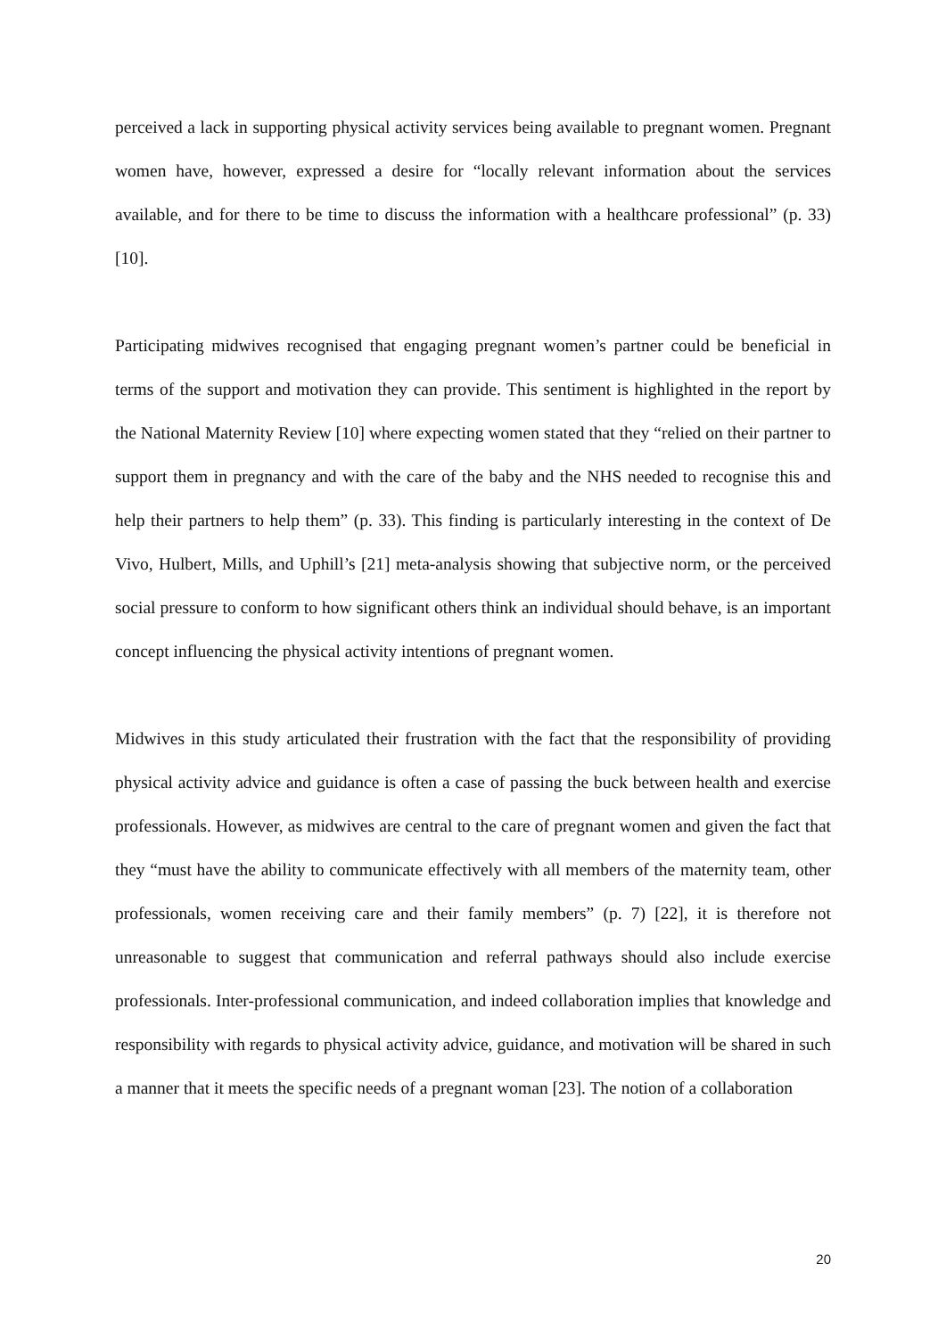perceived a lack in supporting physical activity services being available to pregnant women. Pregnant women have, however, expressed a desire for “locally relevant information about the services available, and for there to be time to discuss the information with a healthcare professional” (p. 33) [10].
Participating midwives recognised that engaging pregnant women’s partner could be beneficial in terms of the support and motivation they can provide. This sentiment is highlighted in the report by the National Maternity Review [10] where expecting women stated that they “relied on their partner to support them in pregnancy and with the care of the baby and the NHS needed to recognise this and help their partners to help them” (p. 33). This finding is particularly interesting in the context of De Vivo, Hulbert, Mills, and Uphill’s [21] meta-analysis showing that subjective norm, or the perceived social pressure to conform to how significant others think an individual should behave, is an important concept influencing the physical activity intentions of pregnant women.
Midwives in this study articulated their frustration with the fact that the responsibility of providing physical activity advice and guidance is often a case of passing the buck between health and exercise professionals. However, as midwives are central to the care of pregnant women and given the fact that they “must have the ability to communicate effectively with all members of the maternity team, other professionals, women receiving care and their family members” (p. 7) [22], it is therefore not unreasonable to suggest that communication and referral pathways should also include exercise professionals. Inter-professional communication, and indeed collaboration implies that knowledge and responsibility with regards to physical activity advice, guidance, and motivation will be shared in such a manner that it meets the specific needs of a pregnant woman [23]. The notion of a collaboration
20